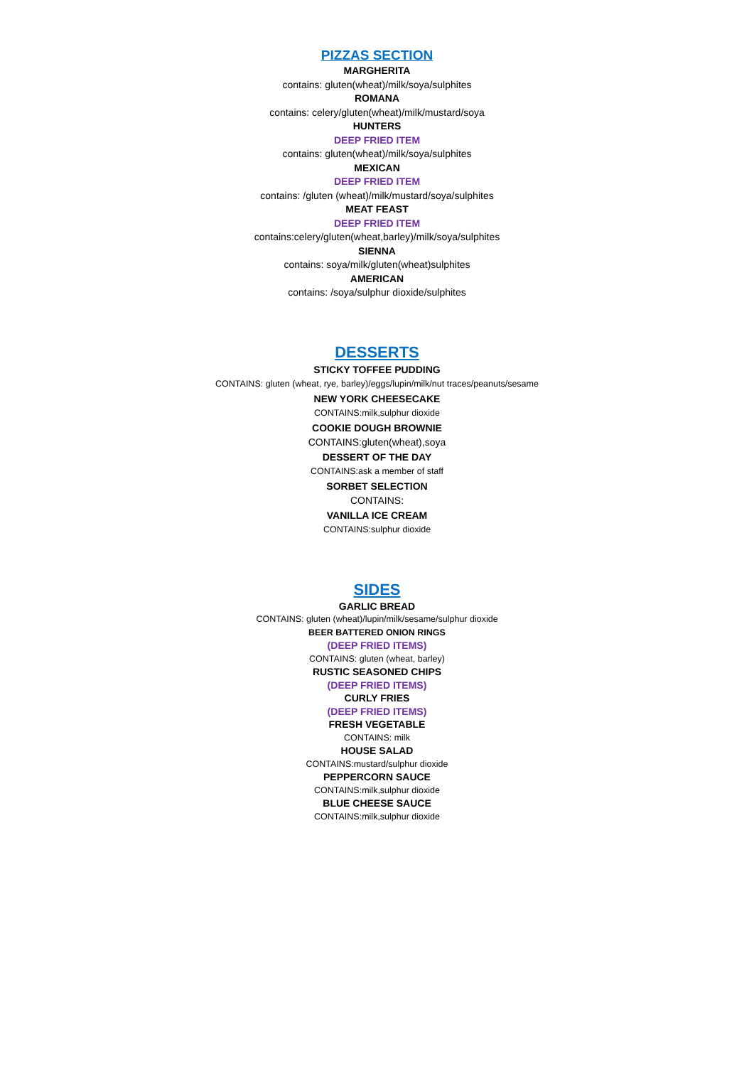PIZZAS SECTION
MARGHERITA
contains: gluten(wheat)/milk/soya/sulphites
ROMANA
contains: celery/gluten(wheat)/milk/mustard/soya
HUNTERS
DEEP FRIED ITEM
contains: gluten(wheat)/milk/soya/sulphites
MEXICAN
DEEP FRIED ITEM
contains: /gluten (wheat)/milk/mustard/soya/sulphites
MEAT FEAST
DEEP FRIED ITEM
contains:celery/gluten(wheat,barley)/milk/soya/sulphites
SIENNA
contains: soya/milk/gluten(wheat)sulphites
AMERICAN
contains: /soya/sulphur dioxide/sulphites
DESSERTS
STICKY TOFFEE PUDDING
CONTAINS: gluten (wheat, rye, barley)/eggs/lupin/milk/nut traces/peanuts/sesame
NEW YORK CHEESECAKE
CONTAINS:milk,sulphur dioxide
COOKIE DOUGH BROWNIE
CONTAINS:gluten(wheat),soya
DESSERT OF THE DAY
CONTAINS:ask a member of staff
SORBET SELECTION
CONTAINS:
VANILLA ICE CREAM
CONTAINS:sulphur dioxide
SIDES
GARLIC BREAD
CONTAINS: gluten (wheat)/lupin/milk/sesame/sulphur dioxide
BEER BATTERED ONION RINGS
(DEEP FRIED ITEMS)
CONTAINS: gluten (wheat, barley)
RUSTIC SEASONED CHIPS
(DEEP FRIED ITEMS)
CURLY FRIES
(DEEP FRIED ITEMS)
FRESH VEGETABLE
CONTAINS: milk
HOUSE SALAD
CONTAINS:mustard/sulphur dioxide
PEPPERCORN SAUCE
CONTAINS:milk,sulphur dioxide
BLUE CHEESE SAUCE
CONTAINS:milk,sulphur dioxide